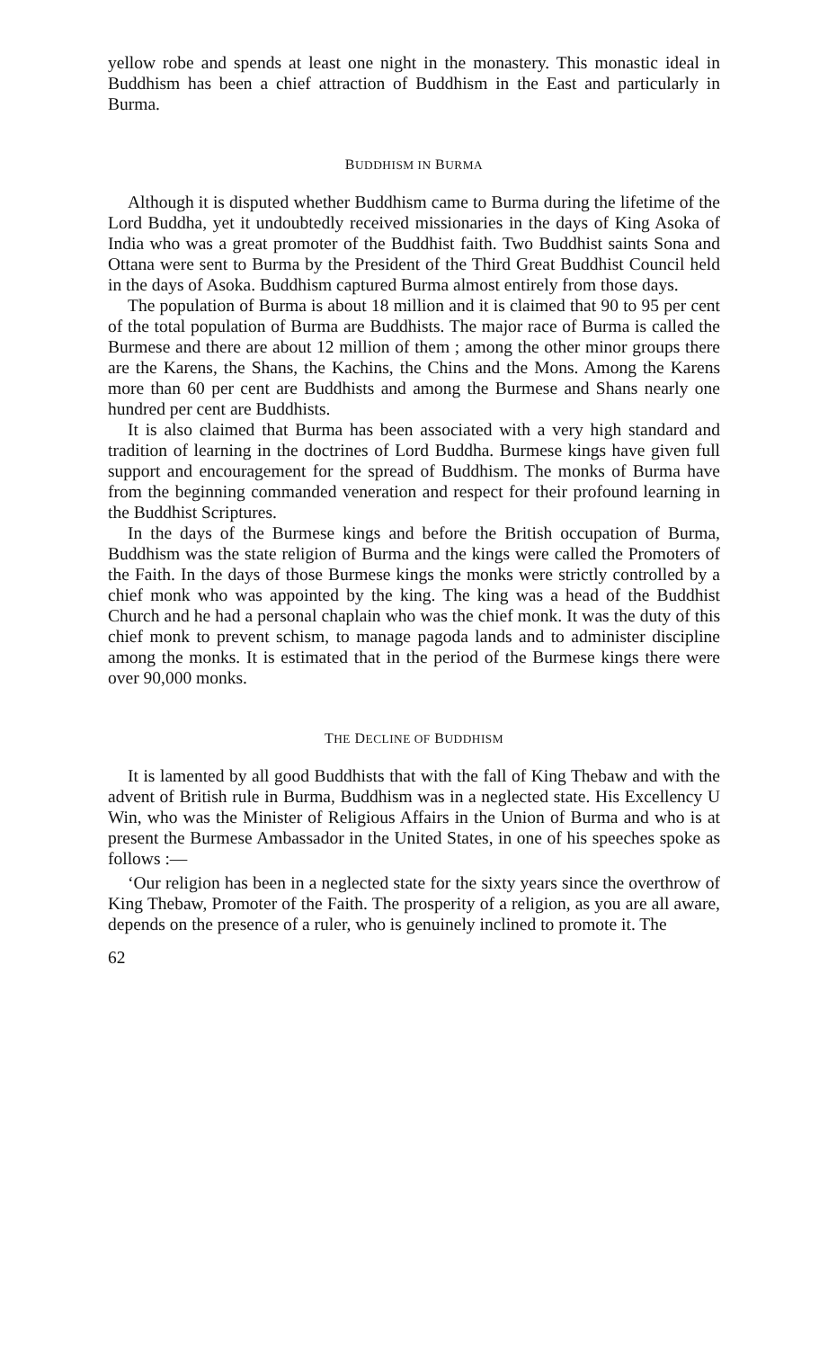yellow robe and spends at least one night in the monastery. This monastic ideal in Buddhism has been a chief attraction of Buddhism in the East and particularly in Burma.
BUDDHISM IN BURMA
Although it is disputed whether Buddhism came to Burma during the lifetime of the Lord Buddha, yet it undoubtedly received missionaries in the days of King Asoka of India who was a great promoter of the Buddhist faith. Two Buddhist saints Sona and Ottana were sent to Burma by the President of the Third Great Buddhist Council held in the days of Asoka. Buddhism captured Burma almost entirely from those days.
The population of Burma is about 18 million and it is claimed that 90 to 95 per cent of the total population of Burma are Buddhists. The major race of Burma is called the Burmese and there are about 12 million of them ; among the other minor groups there are the Karens, the Shans, the Kachins, the Chins and the Mons. Among the Karens more than 60 per cent are Buddhists and among the Burmese and Shans nearly one hundred per cent are Buddhists.
It is also claimed that Burma has been associated with a very high standard and tradition of learning in the doctrines of Lord Buddha. Burmese kings have given full support and encouragement for the spread of Buddhism. The monks of Burma have from the beginning commanded veneration and respect for their profound learning in the Buddhist Scriptures.
In the days of the Burmese kings and before the British occupation of Burma, Buddhism was the state religion of Burma and the kings were called the Promoters of the Faith. In the days of those Burmese kings the monks were strictly controlled by a chief monk who was appointed by the king. The king was a head of the Buddhist Church and he had a personal chaplain who was the chief monk. It was the duty of this chief monk to prevent schism, to manage pagoda lands and to administer discipline among the monks. It is estimated that in the period of the Burmese kings there were over 90,000 monks.
THE DECLINE OF BUDDHISM
It is lamented by all good Buddhists that with the fall of King Thebaw and with the advent of British rule in Burma, Buddhism was in a neglected state. His Excellency U Win, who was the Minister of Religious Affairs in the Union of Burma and who is at present the Burmese Ambassador in the United States, in one of his speeches spoke as follows :—
‘Our religion has been in a neglected state for the sixty years since the overthrow of King Thebaw, Promoter of the Faith. The prosperity of a religion, as you are all aware, depends on the presence of a ruler, who is genuinely inclined to promote it. The
62